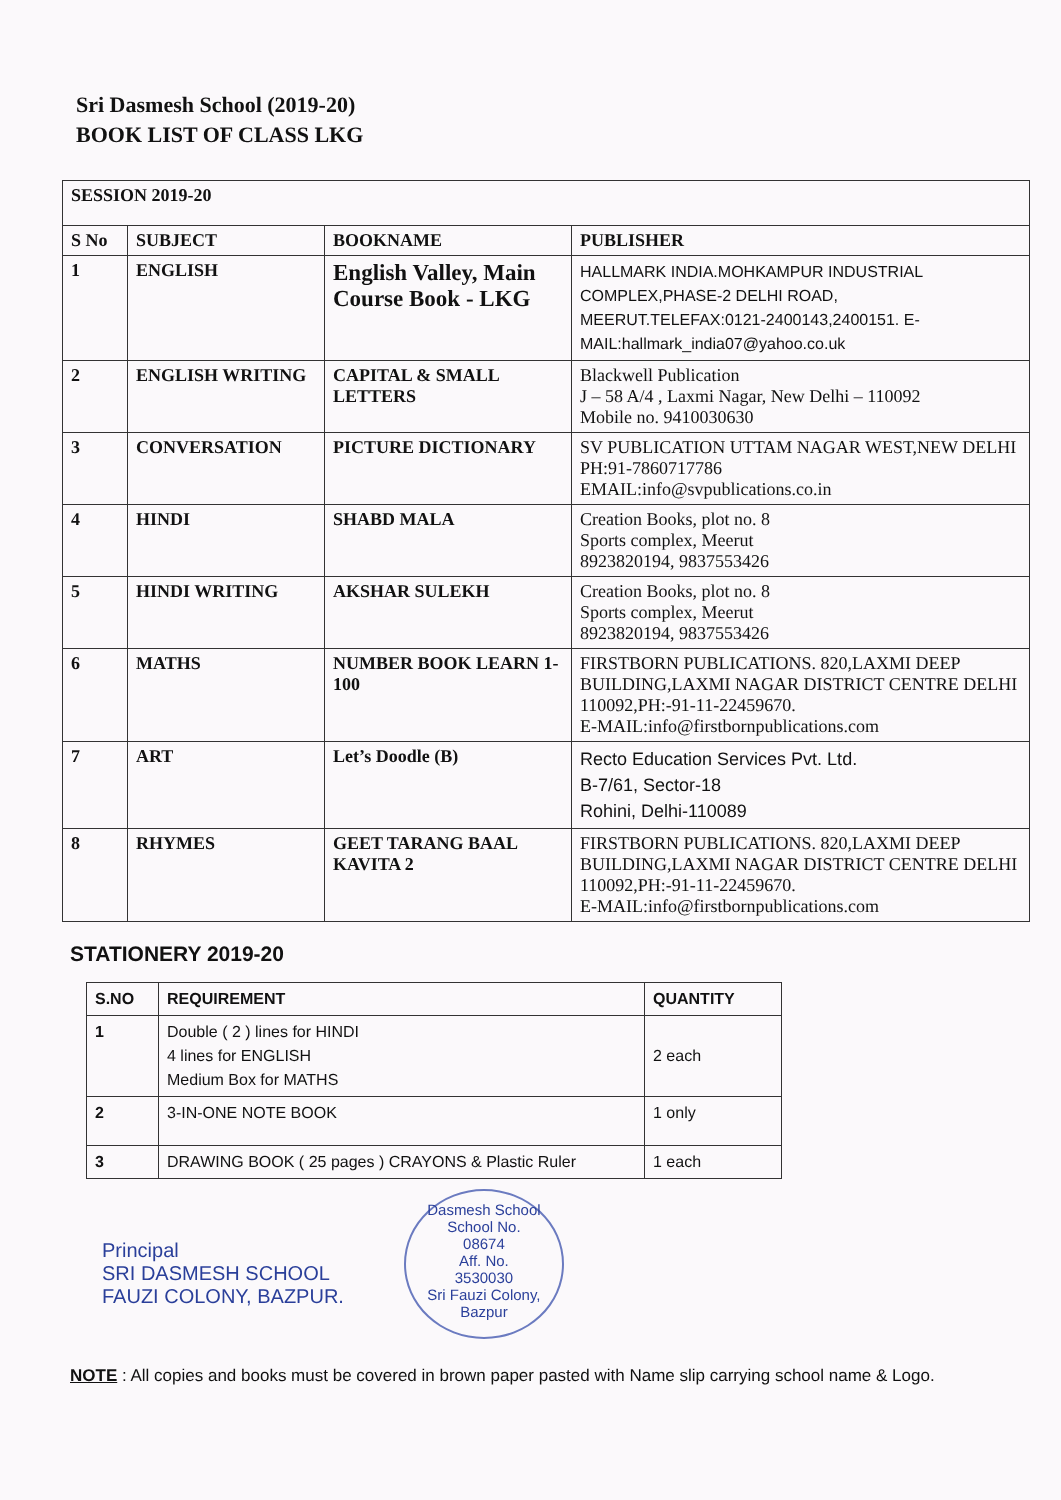Sri Dasmesh School (2019-20)
BOOK LIST OF CLASS LKG
| SESSION 2019-20 | | | |
| S No | SUBJECT | BOOKNAME | PUBLISHER |
| 1 | ENGLISH | English Valley, Main Course Book - LKG | HALLMARK INDIA.MOHKAMPUR INDUSTRIAL COMPLEX,PHASE-2 DELHI ROAD, MEERUT.TELEFAX:0121-2400143,2400151. E-MAIL:hallmark_india07@yahoo.co.uk |
| 2 | ENGLISH WRITING | CAPITAL & SMALL LETTERS | Blackwell Publication J – 58 A/4 , Laxmi Nagar, New Delhi – 110092 Mobile no. 9410030630 |
| 3 | CONVERSATION | PICTURE DICTIONARY | SV PUBLICATION UTTAM NAGAR WEST,NEW DELHI PH:91-7860717786 EMAIL:info@svpublications.co.in |
| 4 | HINDI | SHABD MALA | Creation Books, plot no. 8 Sports complex, Meerut 8923820194, 9837553426 |
| 5 | HINDI WRITING | AKSHAR SULEKH | Creation Books, plot no. 8 Sports complex, Meerut 8923820194, 9837553426 |
| 6 | MATHS | NUMBER BOOK LEARN 1-100 | FIRSTBORN PUBLICATIONS. 820,LAXMI DEEP BUILDING,LAXMI NAGAR DISTRICT CENTRE DELHI 110092,PH:-91-11-22459670. E-MAIL:info@firstbornpublications.com |
| 7 | ART | Let’s Doodle (B) | Recto Education Services Pvt. Ltd. B-7/61, Sector-18 Rohini, Delhi-110089 |
| 8 | RHYMES | GEET TARANG BAAL KAVITA 2 | FIRSTBORN PUBLICATIONS. 820,LAXMI DEEP BUILDING,LAXMI NAGAR DISTRICT CENTRE DELHI 110092,PH:-91-11-22459670. E-MAIL:info@firstbornpublications.com |
STATIONERY 2019-20
| S.NO | REQUIREMENT | QUANTITY |
| --- | --- | --- |
| 1 | Double ( 2 ) lines for HINDI 4 lines for ENGLISH Medium Box for MATHS | 2 each |
| 2 | 3-IN-ONE NOTE BOOK | 1 only |
| 3 | DRAWING BOOK ( 25 pages ) CRAYONS & Plastic Ruler | 1 each |
Principal
SRI DASMESH SCHOOL
FAUZI COLONY, BAZPUR.
Dasmesh School
School No.
08674
Aff. No.
3530030
Sri Fauzi Colony, Bazpur
NOTE : All copies and books must be covered in brown paper pasted with Name slip carrying school name & Logo.